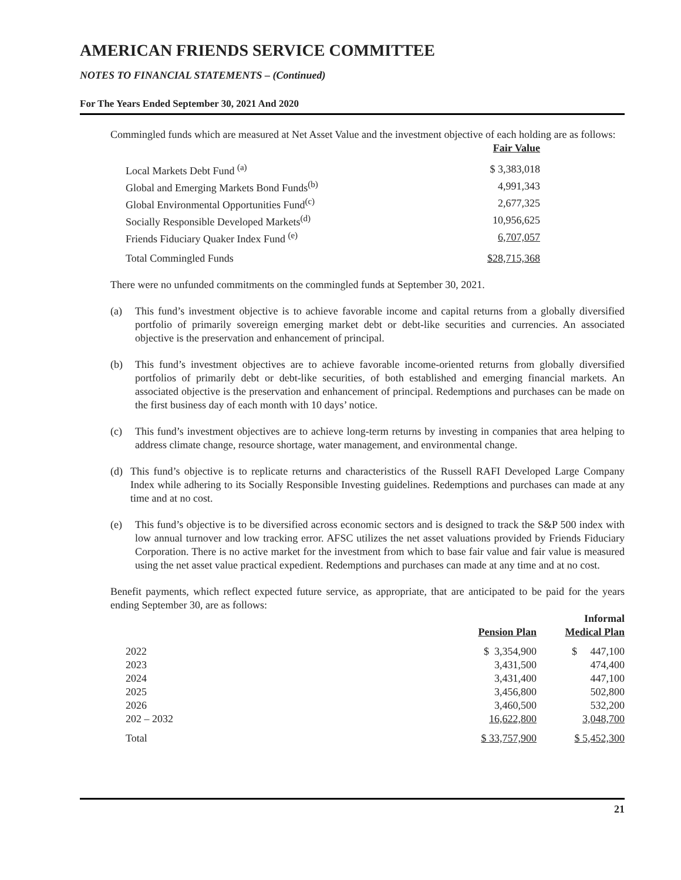AMERICAN FRIENDS SERVICE COMMITTEE
NOTES TO FINANCIAL STATEMENTS – (Continued)
For The Years Ended September 30, 2021 And 2020
Commingled funds which are measured at Net Asset Value and the investment objective of each holding are as follows:
| | Fair Value |
| --- | --- |
| Local Markets Debt Fund <sup>(a)</sup> | $ 3,383,018 |
| Global and Emerging Markets Bond Funds<sup>(b)</sup> | 4,991,343 |
| Global Environmental Opportunities Fund<sup>(c)</sup> | 2,677,325 |
| Socially Responsible Developed Markets<sup>(d)</sup> | 10,956,625 |
| Friends Fiduciary Quaker Index Fund <sup>(e)</sup> | 6,707,057 |
| Total Commingled Funds | $28,715,368 |
There were no unfunded commitments on the commingled funds at September 30, 2021.
(a) This fund’s investment objective is to achieve favorable income and capital returns from a globally diversified portfolio of primarily sovereign emerging market debt or debt-like securities and currencies. An associated objective is the preservation and enhancement of principal.
(b) This fund’s investment objectives are to achieve favorable income-oriented returns from globally diversified portfolios of primarily debt or debt-like securities, of both established and emerging financial markets. An associated objective is the preservation and enhancement of principal. Redemptions and purchases can be made on the first business day of each month with 10 days’ notice.
(c) This fund’s investment objectives are to achieve long-term returns by investing in companies that area helping to address climate change, resource shortage, water management, and environmental change.
(d) This fund’s objective is to replicate returns and characteristics of the Russell RAFI Developed Large Company Index while adhering to its Socially Responsible Investing guidelines. Redemptions and purchases can made at any time and at no cost.
(e) This fund’s objective is to be diversified across economic sectors and is designed to track the S&P 500 index with low annual turnover and low tracking error. AFSC utilizes the net asset valuations provided by Friends Fiduciary Corporation. There is no active market for the investment from which to base fair value and fair value is measured using the net asset value practical expedient. Redemptions and purchases can made at any time and at no cost.
Benefit payments, which reflect expected future service, as appropriate, that are anticipated to be paid for the years ending September 30, are as follows:
| | Pension Plan | Informal Medical Plan |
| --- | --- | --- |
| 2022 | $ 3,354,900 | $ 447,100 |
| 2023 | 3,431,500 | 474,400 |
| 2024 | 3,431,400 | 447,100 |
| 2025 | 3,456,800 | 502,800 |
| 2026 | 3,460,500 | 532,200 |
| 202 – 2032 | 16,622,800 | 3,048,700 |
| Total | $ 33,757,900 | $ 5,452,300 |
21